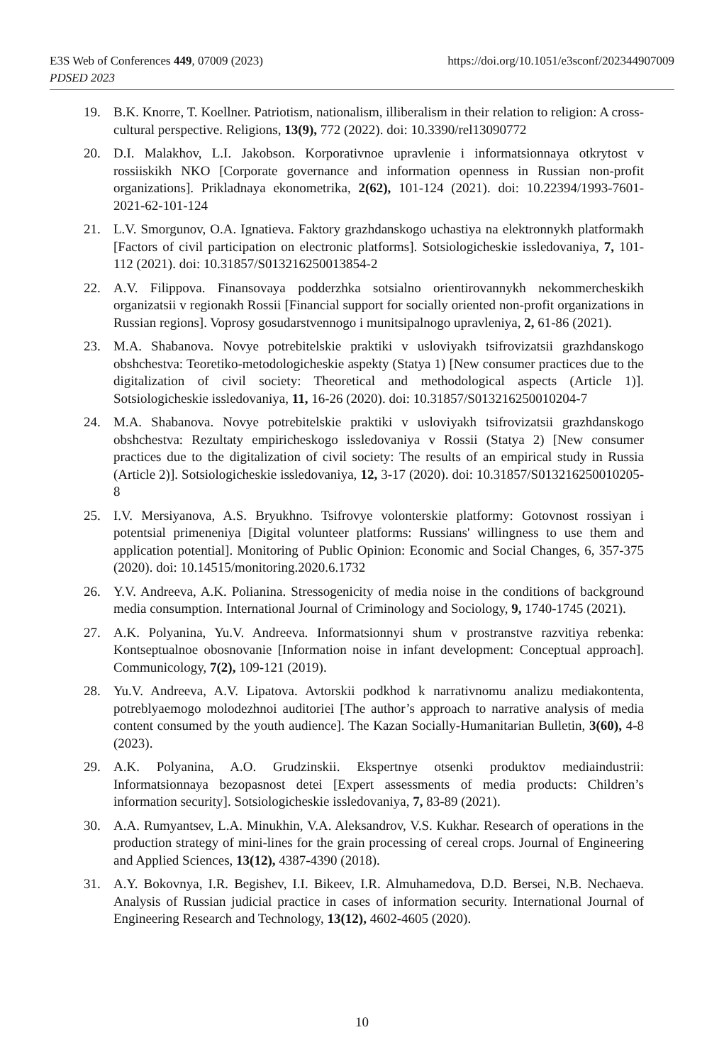https://doi.org/10.1051/e3sconf/202344907009 E3S Web of Conferences 449, 07009 (2023)
PDSED 2023
19. B.K. Knorre, T. Koellner. Patriotism, nationalism, illiberalism in their relation to religion: A cross-cultural perspective. Religions, 13(9), 772 (2022). doi: 10.3390/rel13090772
20. D.I. Malakhov, L.I. Jakobson. Korporativnoe upravlenie i informatsionnaya otkrytost v rossiiskikh NKO [Corporate governance and information openness in Russian non-profit organizations]. Prikladnaya ekonometrika, 2(62), 101-124 (2021). doi: 10.22394/1993-7601-2021-62-101-124
21. L.V. Smorgunov, O.A. Ignatieva. Faktory grazhdanskogo uchastiya na elektronnykh platformakh [Factors of civil participation on electronic platforms]. Sotsiologicheskie issledovaniya, 7, 101-112 (2021). doi: 10.31857/S013216250013854-2
22. A.V. Filippova. Finansovaya podderzhka sotsialno orientirovannykh nekommercheskikh organizatsii v regionakh Rossii [Financial support for socially oriented non-profit organizations in Russian regions]. Voprosy gosudarstvennogo i munitsipalnogo upravleniya, 2, 61-86 (2021).
23. M.A. Shabanova. Novye potrebitelskie praktiki v usloviyakh tsifrovizatsii grazhdanskogo obshchestva: Teoretiko-metodologicheskie aspekty (Statya 1) [New consumer practices due to the digitalization of civil society: Theoretical and methodological aspects (Article 1)]. Sotsiologicheskie issledovaniya, 11, 16-26 (2020). doi: 10.31857/S013216250010204-7
24. M.A. Shabanova. Novye potrebitelskie praktiki v usloviyakh tsifrovizatsii grazhdanskogo obshchestva: Rezultaty empiricheskogo issledovaniya v Rossii (Statya 2) [New consumer practices due to the digitalization of civil society: The results of an empirical study in Russia (Article 2)]. Sotsiologicheskie issledovaniya, 12, 3-17 (2020). doi: 10.31857/S013216250010205-8
25. I.V. Mersiyanova, A.S. Bryukhno. Tsifrovye volonterskie platformy: Gotovnost rossiyan i potentsial primeneniya [Digital volunteer platforms: Russians' willingness to use them and application potential]. Monitoring of Public Opinion: Economic and Social Changes, 6, 357-375 (2020). doi: 10.14515/monitoring.2020.6.1732
26. Y.V. Andreeva, A.K. Polianina. Stressogenicity of media noise in the conditions of background media consumption. International Journal of Criminology and Sociology, 9, 1740-1745 (2021).
27. A.K. Polyanina, Yu.V. Andreeva. Informatsionnyi shum v prostranstve razvitiya rebenka: Kontseptualnoe obosnovanie [Information noise in infant development: Conceptual approach]. Communicology, 7(2), 109-121 (2019).
28. Yu.V. Andreeva, A.V. Lipatova. Avtorskii podkhod k narrativnomu analizu mediakontenta, potreblyaemogo molodezhnoi auditoriei [The author’s approach to narrative analysis of media content consumed by the youth audience]. The Kazan Socially-Humanitarian Bulletin, 3(60), 4-8 (2023).
29. A.K. Polyanina, A.O. Grudzinskii. Ekspertnye otsenki produktov mediaindustrii: Informatsionnaya bezopasnost detei [Expert assessments of media products: Children’s information security]. Sotsiologicheskie issledovaniya, 7, 83-89 (2021).
30. A.A. Rumyantsev, L.A. Minukhin, V.A. Aleksandrov, V.S. Kukhar. Research of operations in the production strategy of mini-lines for the grain processing of cereal crops. Journal of Engineering and Applied Sciences, 13(12), 4387-4390 (2018).
31. A.Y. Bokovnya, I.R. Begishev, I.I. Bikeev, I.R. Almuhamedova, D.D. Bersei, N.B. Nechaeva. Analysis of Russian judicial practice in cases of information security. International Journal of Engineering Research and Technology, 13(12), 4602-4605 (2020).
10